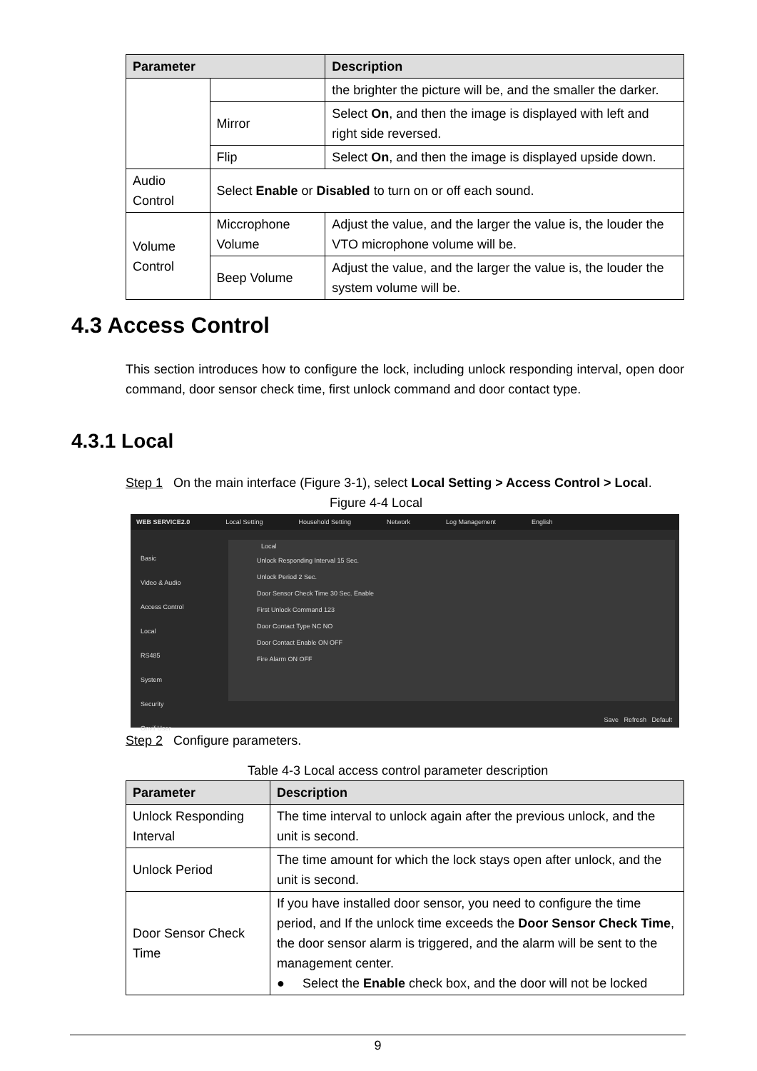| Parameter | | Description |
| --- | --- | --- |
| | | the brighter the picture will be, and the smaller the darker. |
| | Mirror | Select On , and then the image is displayed with left and right side reversed. |
| | Flip | Select On , and then the image is displayed upside down. |
| Audio Control | Select Enable or Disabled to turn on or off each sound. | |
| Volume Control | Miccrophone Volume | Adjust the value, and the larger the value is, the louder the VTO microphone volume will be. |
| | Beep Volume | Adjust the value, and the larger the value is, the louder the system volume will be. |
4.3 Access Control
This section introduces how to configure the lock, including unlock responding interval, open door command, door sensor check time, first unlock command and door contact type.
4.3.1 Local
Step 1 On the main interface (Figure 3-1), select Local Setting > Access Control > Local.
Figure 4-4 Local
WEB SERVICE2.0 Local Setting Household Setting Network Log Management English
Basic
Video & Audio
Access Control
Local
RS485
System
Security
Onvif User
Local
Unlock Responding Interval 15 Sec.
Unlock Period 2 Sec.
Door Sensor Check Time 30 Sec. Enable
First Unlock Command 123
Door Contact Type NC NO
Door Contact Enable ON OFF
Fire Alarm ON OFF
Save Refresh Default
Step 2 Configure parameters.
Table 4-3 Local access control parameter description
| Parameter | Description |
| --- | --- |
| Unlock Responding Interval | The time interval to unlock again after the previous unlock, and the unit is second. |
| Unlock Period | The time amount for which the lock stays open after unlock, and the unit is second. |
| Door Sensor Check Time | If you have installed door sensor, you need to configure the time period, and If the unlock time exceeds the Door Sensor Check Time , the door sensor alarm is triggered, and the alarm will be sent to the management center. ● Select the Enable check box, and the door will not be locked |
9